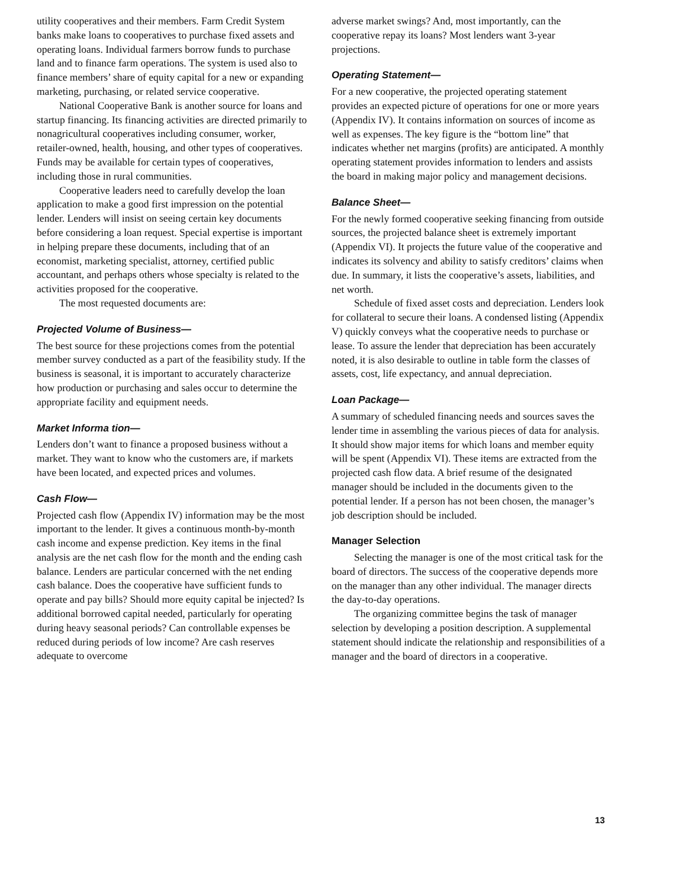utility cooperatives and their members. Farm Credit System banks make loans to cooperatives to purchase fixed assets and operating loans. Individual farmers borrow funds to purchase land and to finance farm operations. The system is used also to finance members’ share of equity capital for a new or expanding marketing, purchasing, or related service cooperative.
National Cooperative Bank is another source for loans and startup financing. Its financing activities are directed primarily to nonagricultural cooperatives including consumer, worker, retailer-owned, health, housing, and other types of cooperatives. Funds may be available for certain types of cooperatives, including those in rural communities.
Cooperative leaders need to carefully develop the loan application to make a good first impression on the potential lender. Lenders will insist on seeing certain key documents before considering a loan request. Special expertise is important in helping prepare these documents, including that of an economist, marketing specialist, attorney, certified public accountant, and perhaps others whose specialty is related to the activities proposed for the cooperative.
The most requested documents are:
Projected Volume of Business—
The best source for these projections comes from the potential member survey conducted as a part of the feasibility study. If the business is seasonal, it is important to accurately characterize how production or purchasing and sales occur to determine the appropriate facility and equipment needs.
Market Informa tion—
Lenders don’t want to finance a proposed business without a market. They want to know who the customers are, if markets have been located, and expected prices and volumes.
Cash Flow—
Projected cash flow (Appendix IV) information may be the most important to the lender. It gives a continuous month-by-month cash income and expense prediction. Key items in the final analysis are the net cash flow for the month and the ending cash balance. Lenders are particular concerned with the net ending cash balance. Does the cooperative have sufficient funds to operate and pay bills? Should more equity capital be injected? Is additional borrowed capital needed, particularly for operating during heavy seasonal periods? Can controllable expenses be reduced during periods of low income? Are cash reserves adequate to overcome
adverse market swings? And, most importantly, can the cooperative repay its loans? Most lenders want 3-year projections.
Operating Statement—
For a new cooperative, the projected operating statement provides an expected picture of operations for one or more years (Appendix IV). It contains information on sources of income as well as expenses. The key figure is the “bottom line” that indicates whether net margins (profits) are anticipated. A monthly operating statement provides information to lenders and assists the board in making major policy and management decisions.
Balance Sheet—
For the newly formed cooperative seeking financing from outside sources, the projected balance sheet is extremely important (Appendix VI). It projects the future value of the cooperative and indicates its solvency and ability to satisfy creditors’ claims when due. In summary, it lists the cooperative’s assets, liabilities, and net worth.
Schedule of fixed asset costs and depreciation. Lenders look for collateral to secure their loans. A condensed listing (Appendix V) quickly conveys what the cooperative needs to purchase or lease. To assure the lender that depreciation has been accurately noted, it is also desirable to outline in table form the classes of assets, cost, life expectancy, and annual depreciation.
Loan Package—
A summary of scheduled financing needs and sources saves the lender time in assembling the various pieces of data for analysis. It should show major items for which loans and member equity will be spent (Appendix VI). These items are extracted from the projected cash flow data. A brief resume of the designated manager should be included in the documents given to the potential lender. If a person has not been chosen, the manager’s job description should be included.
Manager Selection
Selecting the manager is one of the most critical task for the board of directors. The success of the cooperative depends more on the manager than any other individual. The manager directs the day-to-day operations.
The organizing committee begins the task of manager selection by developing a position description. A supplemental statement should indicate the relationship and responsibilities of a manager and the board of directors in a cooperative.
13